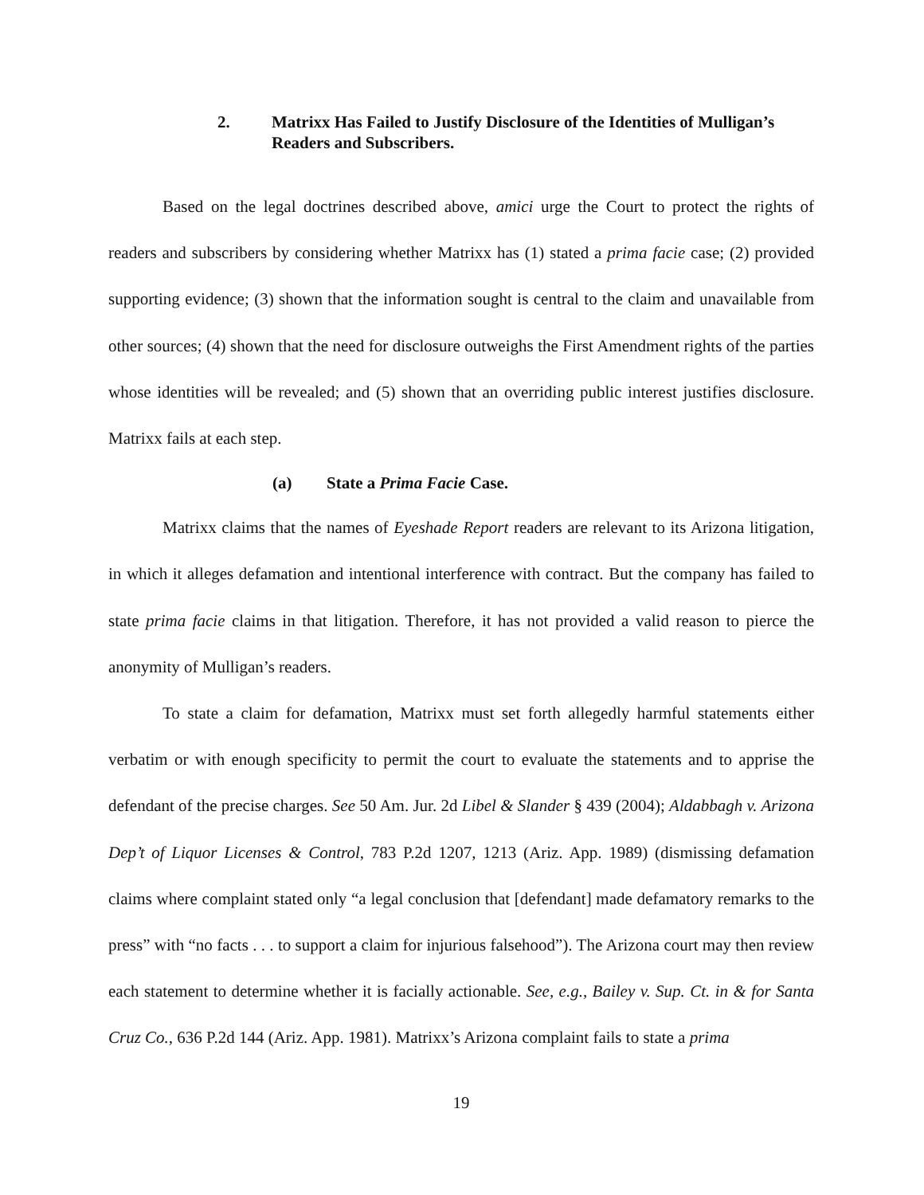2. Matrixx Has Failed to Justify Disclosure of the Identities of Mulligan’s Readers and Subscribers.
Based on the legal doctrines described above, amici urge the Court to protect the rights of readers and subscribers by considering whether Matrixx has (1) stated a prima facie case; (2) provided supporting evidence; (3) shown that the information sought is central to the claim and unavailable from other sources; (4) shown that the need for disclosure outweighs the First Amendment rights of the parties whose identities will be revealed; and (5) shown that an overriding public interest justifies disclosure. Matrixx fails at each step.
(a) State a Prima Facie Case.
Matrixx claims that the names of Eyeshade Report readers are relevant to its Arizona litigation, in which it alleges defamation and intentional interference with contract. But the company has failed to state prima facie claims in that litigation. Therefore, it has not provided a valid reason to pierce the anonymity of Mulligan’s readers.
To state a claim for defamation, Matrixx must set forth allegedly harmful statements either verbatim or with enough specificity to permit the court to evaluate the statements and to apprise the defendant of the precise charges. See 50 Am. Jur. 2d Libel & Slander § 439 (2004); Aldabbagh v. Arizona Dep’t of Liquor Licenses & Control, 783 P.2d 1207, 1213 (Ariz. App. 1989) (dismissing defamation claims where complaint stated only “a legal conclusion that [defendant] made defamatory remarks to the press” with “no facts . . . to support a claim for injurious falsehood”). The Arizona court may then review each statement to determine whether it is facially actionable. See, e.g., Bailey v. Sup. Ct. in & for Santa Cruz Co., 636 P.2d 144 (Ariz. App. 1981). Matrixx’s Arizona complaint fails to state a prima
19